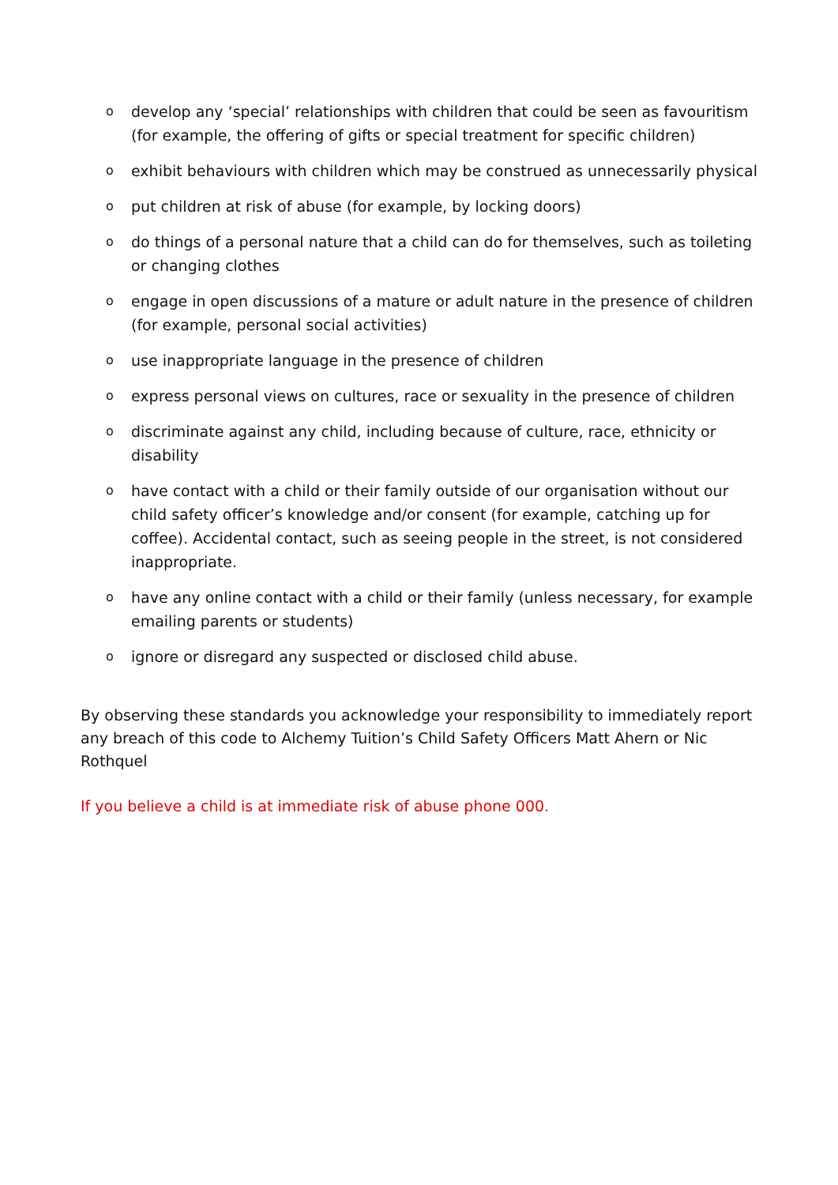odevelop any ‘special’ relationships with children that could be seen as favouritism (for example, the offering of gifts or special treatment for specific children)
oexhibit behaviours with children which may be construed as unnecessarily physical
oput children at risk of abuse (for example, by locking doors)
odo things of a personal nature that a child can do for themselves, such as toileting or changing clothes
oengage in open discussions of a mature or adult nature in the presence of children (for example, personal social activities)
ouse inappropriate language in the presence of children
oexpress personal views on cultures, race or sexuality in the presence of children
odiscriminate against any child, including because of culture, race, ethnicity or disability
ohave contact with a child or their family outside of our organisation without our child safety officer’s knowledge and/or consent (for example, catching up for coffee). Accidental contact, such as seeing people in the street, is not considered inappropriate.
ohave any online contact with a child or their family (unless necessary, for example emailing parents or students)
oignore or disregard any suspected or disclosed child abuse.
By observing these standards you acknowledge your responsibility to immediately report any breach of this code to Alchemy Tuition’s Child Safety Officers Matt Ahern or Nic Rothquel
If you believe a child is at immediate risk of abuse phone 000.